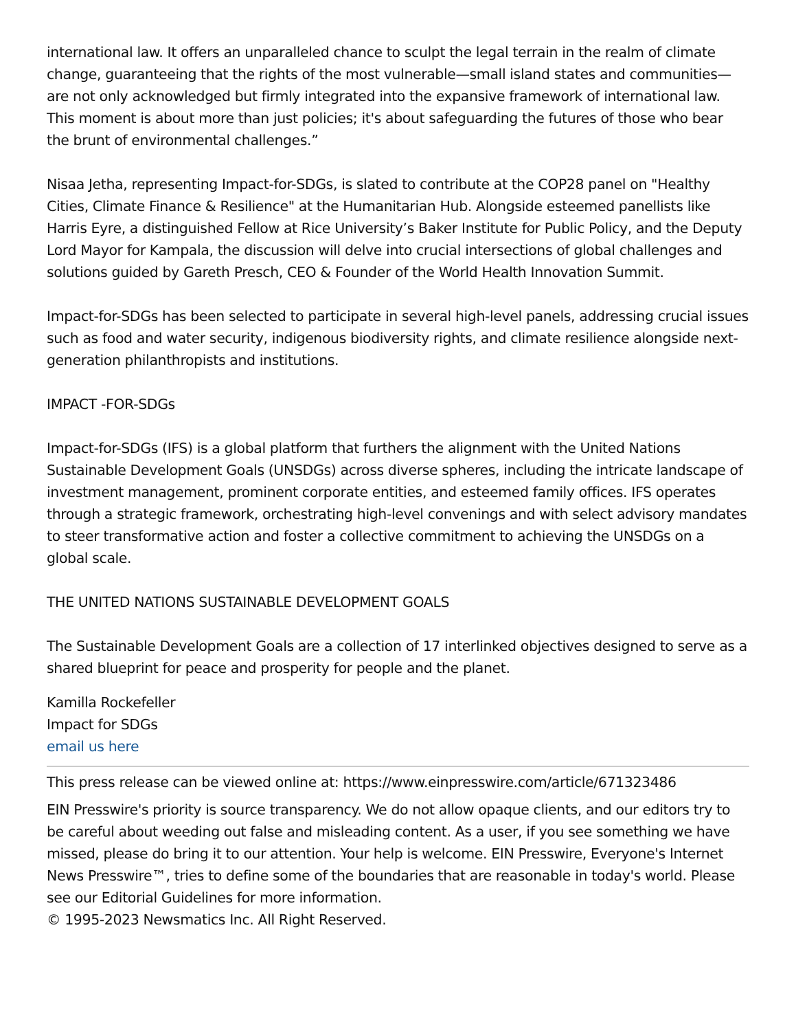international law. It offers an unparalleled chance to sculpt the legal terrain in the realm of climate change, guaranteeing that the rights of the most vulnerable—small island states and communities—are not only acknowledged but firmly integrated into the expansive framework of international law. This moment is about more than just policies; it's about safeguarding the futures of those who bear the brunt of environmental challenges.”
Nisaa Jetha, representing Impact-for-SDGs, is slated to contribute at the COP28 panel on "Healthy Cities, Climate Finance & Resilience" at the Humanitarian Hub. Alongside esteemed panellists like Harris Eyre, a distinguished Fellow at Rice University’s Baker Institute for Public Policy, and the Deputy Lord Mayor for Kampala, the discussion will delve into crucial intersections of global challenges and solutions guided by Gareth Presch, CEO & Founder of the World Health Innovation Summit.
Impact-for-SDGs has been selected to participate in several high-level panels, addressing crucial issues such as food and water security, indigenous biodiversity rights, and climate resilience alongside next-generation philanthropists and institutions.
IMPACT -FOR-SDGs
Impact-for-SDGs (IFS) is a global platform that furthers the alignment with the United Nations Sustainable Development Goals (UNSDGs) across diverse spheres, including the intricate landscape of investment management, prominent corporate entities, and esteemed family offices. IFS operates through a strategic framework, orchestrating high-level convenings and with select advisory mandates to steer transformative action and foster a collective commitment to achieving the UNSDGs on a global scale.
THE UNITED NATIONS SUSTAINABLE DEVELOPMENT GOALS
The Sustainable Development Goals are a collection of 17 interlinked objectives designed to serve as a shared blueprint for peace and prosperity for people and the planet.
Kamilla Rockefeller
Impact for SDGs
email us here
This press release can be viewed online at: https://www.einpresswire.com/article/671323486
EIN Presswire's priority is source transparency. We do not allow opaque clients, and our editors try to be careful about weeding out false and misleading content. As a user, if you see something we have missed, please do bring it to our attention. Your help is welcome. EIN Presswire, Everyone's Internet News Presswire™, tries to define some of the boundaries that are reasonable in today's world. Please see our Editorial Guidelines for more information.
© 1995-2023 Newsmatics Inc. All Right Reserved.